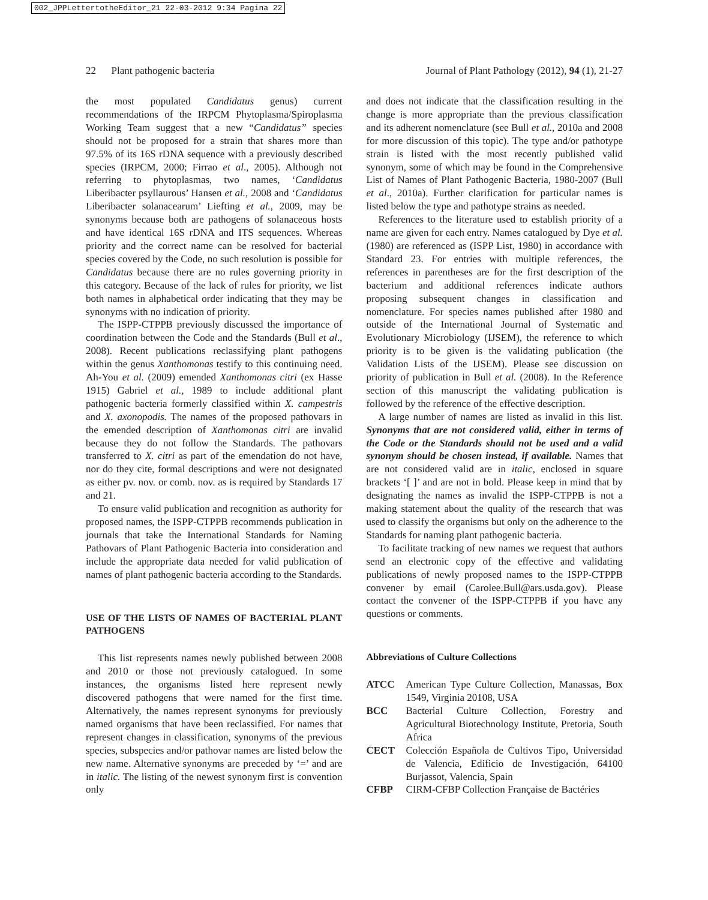002_JPPLettertotheEditor_21 22-03-2012 9:34 Pagina 22
22 Plant pathogenic bacteria Journal of Plant Pathology (2012), 94 (1), 21-27
the most populated Candidatus genus) current recommendations of the IRPCM Phytoplasma/Spiroplasma Working Team suggest that a new “Candidatus” species should not be proposed for a strain that shares more than 97.5% of its 16S rDNA sequence with a previously described species (IRPCM, 2000; Firrao et al., 2005). Although not referring to phytoplasmas, two names, ‘Candidatus Liberibacter psyllaurous’ Hansen et al., 2008 and ‘Candidatus Liberibacter solanacearum’ Liefting et al., 2009, may be synonyms because both are pathogens of solanaceous hosts and have identical 16S rDNA and ITS sequences. Whereas priority and the correct name can be resolved for bacterial species covered by the Code, no such resolution is possible for Candidatus because there are no rules governing priority in this category. Because of the lack of rules for priority, we list both names in alphabetical order indicating that they may be synonyms with no indication of priority.
The ISPP-CTPPB previously discussed the importance of coordination between the Code and the Standards (Bull et al., 2008). Recent publications reclassifying plant pathogens within the genus Xanthomonas testify to this continuing need. Ah-You et al. (2009) emended Xanthomonas citri (ex Hasse 1915) Gabriel et al., 1989 to include additional plant pathogenic bacteria formerly classified within X. campestris and X. axonopodis. The names of the proposed pathovars in the emended description of Xanthomonas citri are invalid because they do not follow the Standards. The pathovars transferred to X. citri as part of the emendation do not have, nor do they cite, formal descriptions and were not designated as either pv. nov. or comb. nov. as is required by Standards 17 and 21.
To ensure valid publication and recognition as authority for proposed names, the ISPP-CTPPB recommends publication in journals that take the International Standards for Naming Pathovars of Plant Pathogenic Bacteria into consideration and include the appropriate data needed for valid publication of names of plant pathogenic bacteria according to the Standards.
USE OF THE LISTS OF NAMES OF BACTERIAL PLANT PATHOGENS
This list represents names newly published between 2008 and 2010 or those not previously catalogued. In some instances, the organisms listed here represent newly discovered pathogens that were named for the first time. Alternatively, the names represent synonyms for previously named organisms that have been reclassified. For names that represent changes in classification, synonyms of the previous species, subspecies and/or pathovar names are listed below the new name. Alternative synonyms are preceded by ‘=’ and are in italic. The listing of the newest synonym first is convention only
and does not indicate that the classification resulting in the change is more appropriate than the previous classification and its adherent nomenclature (see Bull et al., 2010a and 2008 for more discussion of this topic). The type and/or pathotype strain is listed with the most recently published valid synonym, some of which may be found in the Comprehensive List of Names of Plant Pathogenic Bacteria, 1980-2007 (Bull et al., 2010a). Further clarification for particular names is listed below the type and pathotype strains as needed.
References to the literature used to establish priority of a name are given for each entry. Names catalogued by Dye et al. (1980) are referenced as (ISPP List, 1980) in accordance with Standard 23. For entries with multiple references, the references in parentheses are for the first description of the bacterium and additional references indicate authors proposing subsequent changes in classification and nomenclature. For species names published after 1980 and outside of the International Journal of Systematic and Evolutionary Microbiology (IJSEM), the reference to which priority is to be given is the validating publication (the Validation Lists of the IJSEM). Please see discussion on priority of publication in Bull et al. (2008). In the Reference section of this manuscript the validating publication is followed by the reference of the effective description.
A large number of names are listed as invalid in this list. Synonyms that are not considered valid, either in terms of the Code or the Standards should not be used and a valid synonym should be chosen instead, if available. Names that are not considered valid are in italic, enclosed in square brackets ‘[ ]’ and are not in bold. Please keep in mind that by designating the names as invalid the ISPP-CTPPB is not a making statement about the quality of the research that was used to classify the organisms but only on the adherence to the Standards for naming plant pathogenic bacteria.
To facilitate tracking of new names we request that authors send an electronic copy of the effective and validating publications of newly proposed names to the ISPP-CTPPB convener by email (Carolee.Bull@ars.usda.gov). Please contact the convener of the ISPP-CTPPB if you have any questions or comments.
Abbreviations of Culture Collections
ATCC American Type Culture Collection, Manassas, Box 1549, Virginia 20108, USA
BCC Bacterial Culture Collection, Forestry and Agricultural Biotechnology Institute, Pretoria, South Africa
CECT Colección Española de Cultivos Tipo, Universidad de Valencia, Edificio de Investigación, 64100 Burjassot, Valencia, Spain
CFBP CIRM-CFBP Collection Française de Bactéries